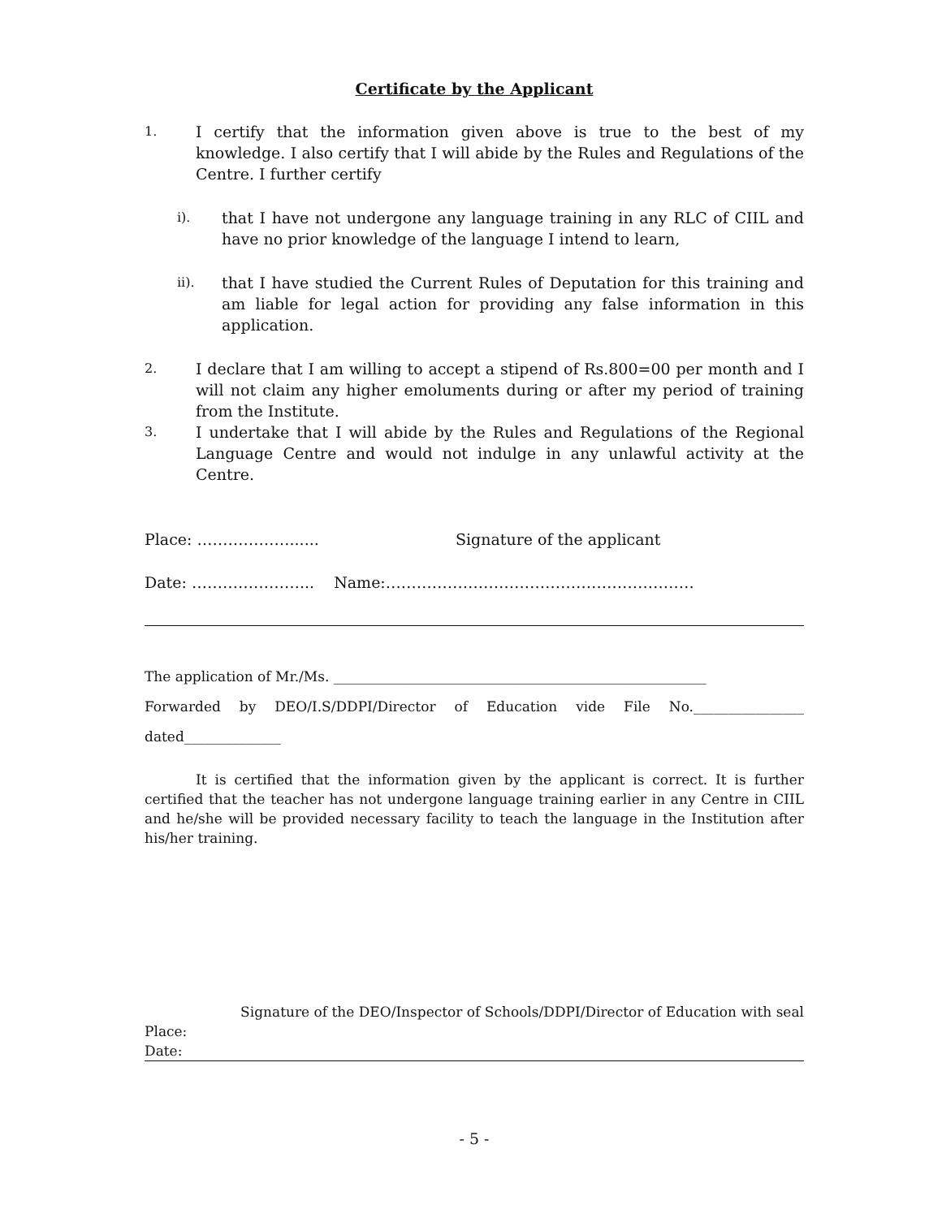Certificate by the Applicant
1.
I certify that the information given above is true to the best of my knowledge. I also certify that I will abide by the Rules and Regulations of the Centre. I further certify
i).
that I have not undergone any language training in any RLC of CIIL and have no prior knowledge of the language I intend to learn,
ii).
that I have studied the Current Rules of Deputation for this training and am liable for legal action for providing any false information in this application.
2.
I declare that I am willing to accept a stipend of Rs.800=00 per month and I will not claim any higher emoluments during or after my period of training from the Institute.
3.
I undertake that I will abide by the Rules and Regulations of the Regional Language Centre and would not indulge in any unlawful activity at the Centre.
Place: ………………...... Signature of the applicant
Date: …………………... Name:……………………………………………………
The application of Mr./Ms. ______________________________________________________
Forwarded by DEO/I.S/DDPI/Director of Education vide File No.________________
dated______________
It is certified that the information given by the applicant is correct. It is further certified that the teacher has not undergone language training earlier in any Centre in CIIL and he/she will be provided necessary facility to teach the language in the Institution after his/her training.
Signature of the DEO/Inspector of Schools/DDPI/Director of Education with seal
Place:
Date:
- 5 -